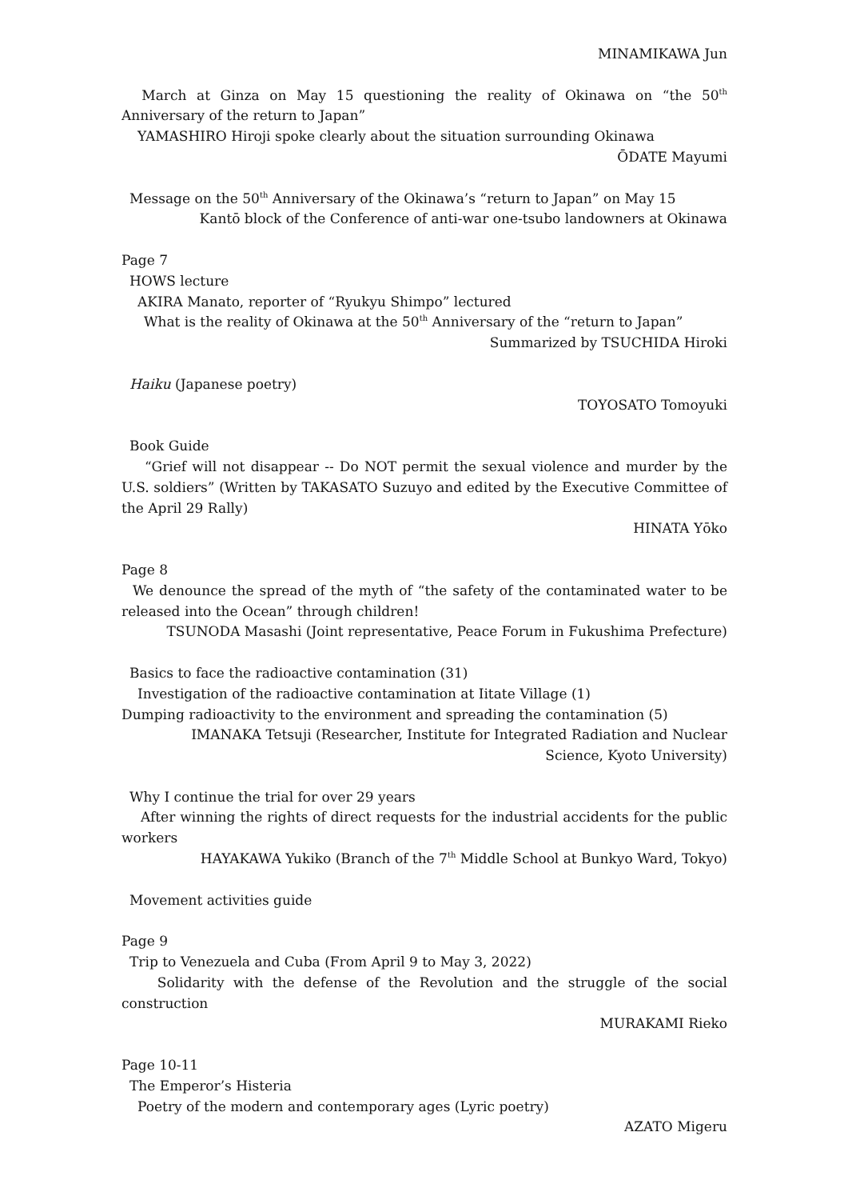MINAMIKAWA Jun
March at Ginza on May 15 questioning the reality of Okinawa on “the 50<sup>th</sup> Anniversary of the return to Japan”
YAMASHIRO Hiroji spoke clearly about the situation surrounding Okinawa
ŌDATE Mayumi
Message on the 50<sup>th</sup> Anniversary of the Okinawa’s “return to Japan” on May 15
Kantō block of the Conference of anti-war one-tsubo landowners at Okinawa
Page 7
HOWS lecture
AKIRA Manato, reporter of “Ryukyu Shimpo” lectured
What is the reality of Okinawa at the 50<sup>th</sup> Anniversary of the “return to Japan”
Summarized by TSUCHIDA Hiroki
Haiku (Japanese poetry)
TOYOSATO Tomoyuki
Book Guide
“Grief will not disappear -- Do NOT permit the sexual violence and murder by the U.S. soldiers” (Written by TAKASATO Suzuyo and edited by the Executive Committee of the April 29 Rally)
HINATA Yōko
Page 8
We denounce the spread of the myth of “the safety of the contaminated water to be released into the Ocean” through children!
TSUNODA Masashi (Joint representative, Peace Forum in Fukushima Prefecture)
Basics to face the radioactive contamination (31)
Investigation of the radioactive contamination at Iitate Village (1)
Dumping radioactivity to the environment and spreading the contamination (5)
IMANAKA Tetsuji (Researcher, Institute for Integrated Radiation and Nuclear
Science, Kyoto University)
Why I continue the trial for over 29 years
After winning the rights of direct requests for the industrial accidents for the public workers
HAYAKAWA Yukiko (Branch of the 7<sup>th</sup> Middle School at Bunkyo Ward, Tokyo)
Movement activities guide
Page 9
Trip to Venezuela and Cuba (From April 9 to May 3, 2022)
Solidarity with the defense of the Revolution and the struggle of the social construction
MURAKAMI Rieko
Page 10-11
The Emperor’s Histeria
Poetry of the modern and contemporary ages (Lyric poetry)
AZATO Migeru